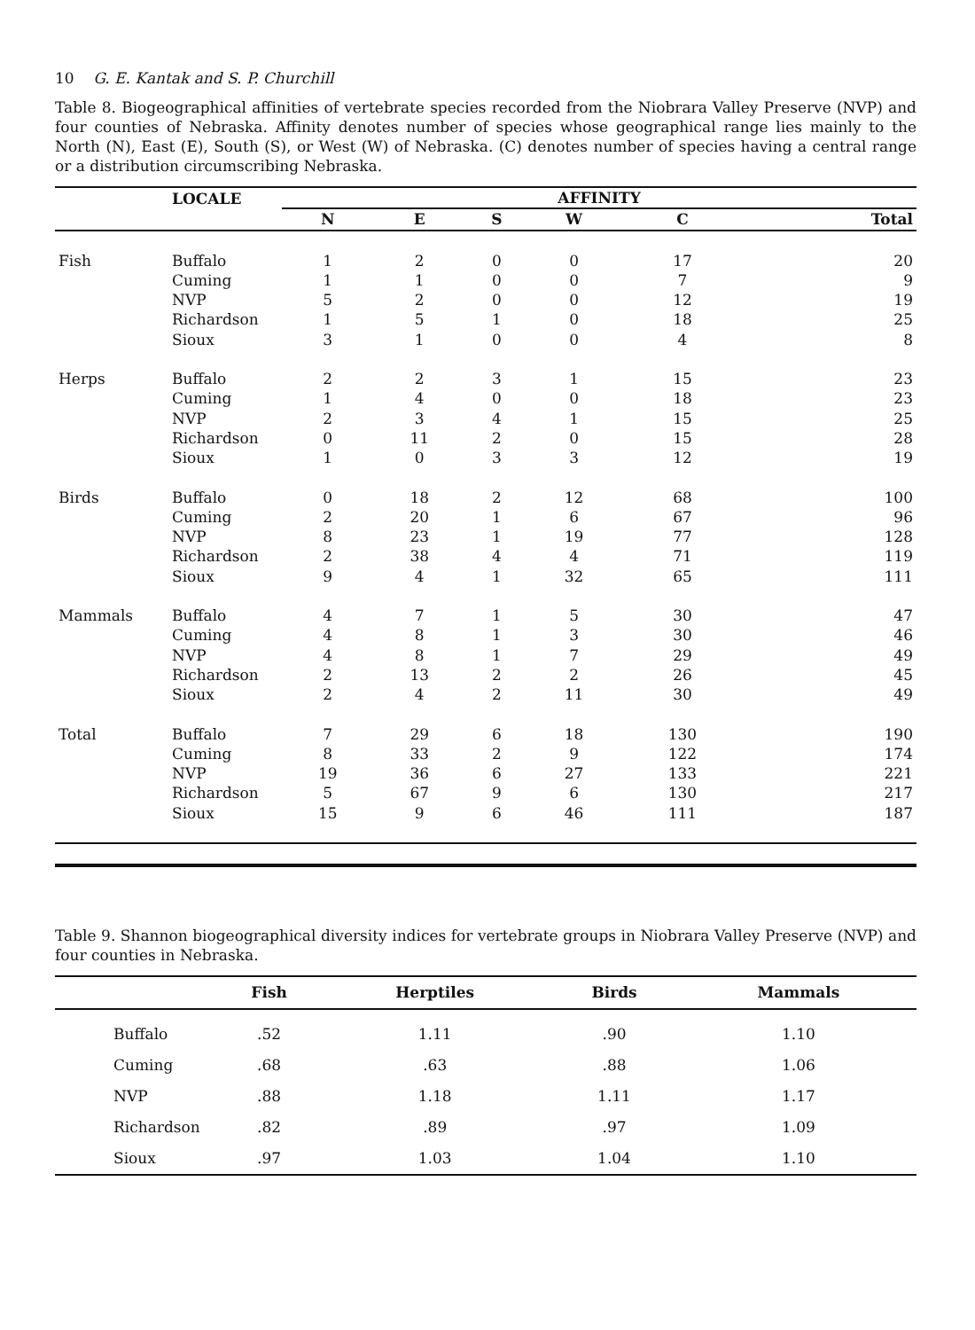10 G. E. Kantak and S. P. Churchill
Table 8. Biogeographical affinities of vertebrate species recorded from the Niobrara Valley Preserve (NVP) and four counties of Nebraska. Affinity denotes number of species whose geographical range lies mainly to the North (N), East (E), South (S), or West (W) of Nebraska. (C) denotes number of species having a central range or a distribution circumscribing Nebraska.
| | LOCALE | AFFINITY | | | | | |
| --- | --- | --- | --- | --- | --- | --- | --- |
| | | N | E | S | W | C | Total |
| Fish | Buffalo | 1 | 2 | 0 | 0 | 17 | 20 |
| | Cuming | 1 | 1 | 0 | 0 | 7 | 9 |
| | NVP | 5 | 2 | 0 | 0 | 12 | 19 |
| | Richardson | 1 | 5 | 1 | 0 | 18 | 25 |
| | Sioux | 3 | 1 | 0 | 0 | 4 | 8 |
| Herps | Buffalo | 2 | 2 | 3 | 1 | 15 | 23 |
| | Cuming | 1 | 4 | 0 | 0 | 18 | 23 |
| | NVP | 2 | 3 | 4 | 1 | 15 | 25 |
| | Richardson | 0 | 11 | 2 | 0 | 15 | 28 |
| | Sioux | 1 | 0 | 3 | 3 | 12 | 19 |
| Birds | Buffalo | 0 | 18 | 2 | 12 | 68 | 100 |
| | Cuming | 2 | 20 | 1 | 6 | 67 | 96 |
| | NVP | 8 | 23 | 1 | 19 | 77 | 128 |
| | Richardson | 2 | 38 | 4 | 4 | 71 | 119 |
| | Sioux | 9 | 4 | 1 | 32 | 65 | 111 |
| Mammals | Buffalo | 4 | 7 | 1 | 5 | 30 | 47 |
| | Cuming | 4 | 8 | 1 | 3 | 30 | 46 |
| | NVP | 4 | 8 | 1 | 7 | 29 | 49 |
| | Richardson | 2 | 13 | 2 | 2 | 26 | 45 |
| | Sioux | 2 | 4 | 2 | 11 | 30 | 49 |
| Total | Buffalo | 7 | 29 | 6 | 18 | 130 | 190 |
| | Cuming | 8 | 33 | 2 | 9 | 122 | 174 |
| | NVP | 19 | 36 | 6 | 27 | 133 | 221 |
| | Richardson | 5 | 67 | 9 | 6 | 130 | 217 |
| | Sioux | 15 | 9 | 6 | 46 | 111 | 187 |
Table 9. Shannon biogeographical diversity indices for vertebrate groups in Niobrara Valley Preserve (NVP) and four counties in Nebraska.
| | Fish | Herptiles | Birds | Mammals |
| --- | --- | --- | --- | --- |
| Buffalo | .52 | 1.11 | .90 | 1.10 |
| Cuming | .68 | .63 | .88 | 1.06 |
| NVP | .88 | 1.18 | 1.11 | 1.17 |
| Richardson | .82 | .89 | .97 | 1.09 |
| Sioux | .97 | 1.03 | 1.04 | 1.10 |